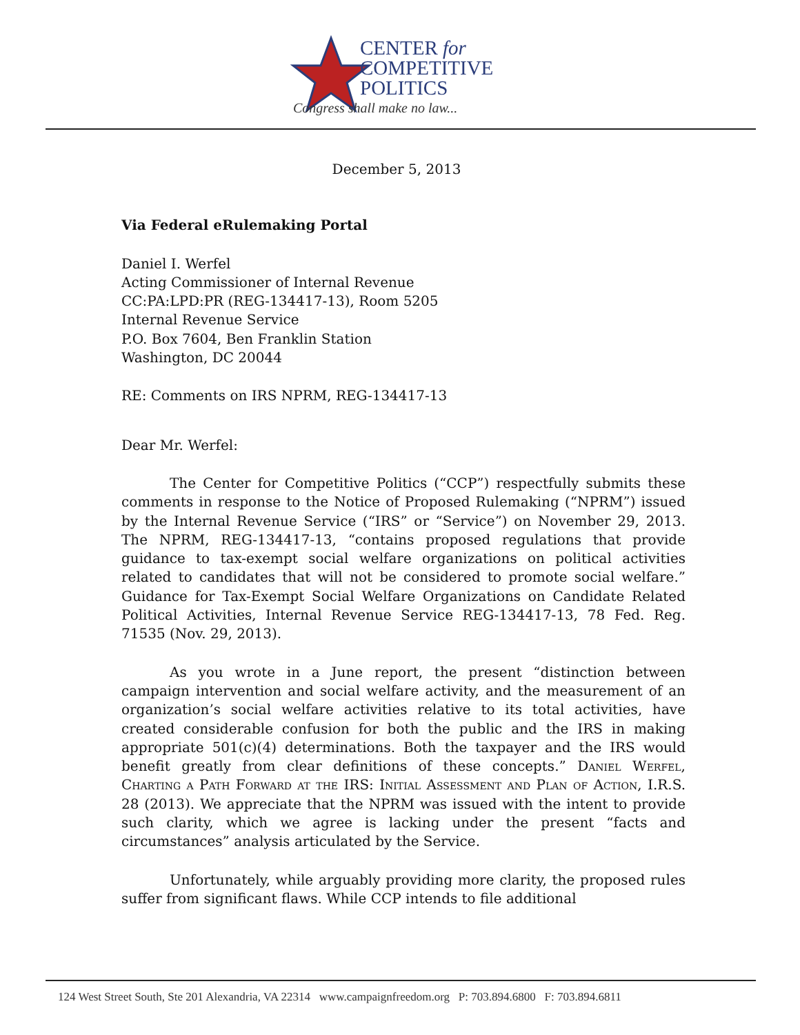CENTER for
COMPETITIVE
POLITICS
Congress shall make no law...
December 5, 2013
Via Federal eRulemaking Portal
Daniel I. Werfel
Acting Commissioner of Internal Revenue
CC:PA:LPD:PR (REG-134417-13), Room 5205
Internal Revenue Service
P.O. Box 7604, Ben Franklin Station
Washington, DC 20044
RE: Comments on IRS NPRM, REG-134417-13
Dear Mr. Werfel:
The Center for Competitive Politics (“CCP”) respectfully submits these comments in response to the Notice of Proposed Rulemaking (“NPRM”) issued by the Internal Revenue Service (“IRS” or “Service”) on November 29, 2013. The NPRM, REG-134417-13, “contains proposed regulations that provide guidance to tax-exempt social welfare organizations on political activities related to candidates that will not be considered to promote social welfare.” Guidance for Tax-Exempt Social Welfare Organizations on Candidate Related Political Activities, Internal Revenue Service REG-134417-13, 78 Fed. Reg. 71535 (Nov. 29, 2013).
As you wrote in a June report, the present “distinction between campaign intervention and social welfare activity, and the measurement of an organization’s social welfare activities relative to its total activities, have created considerable confusion for both the public and the IRS in making appropriate 501(c)(4) determinations. Both the taxpayer and the IRS would benefit greatly from clear definitions of these concepts.” Daniel Werfel, Charting a Path Forward at the IRS: Initial Assessment and Plan of Action, I.R.S. 28 (2013). We appreciate that the NPRM was issued with the intent to provide such clarity, which we agree is lacking under the present “facts and circumstances” analysis articulated by the Service.
Unfortunately, while arguably providing more clarity, the proposed rules suffer from significant flaws. While CCP intends to file additional
124 West Street South, Ste 201 Alexandria, VA 22314 www.campaignfreedom.org P: 703.894.6800 F: 703.894.6811